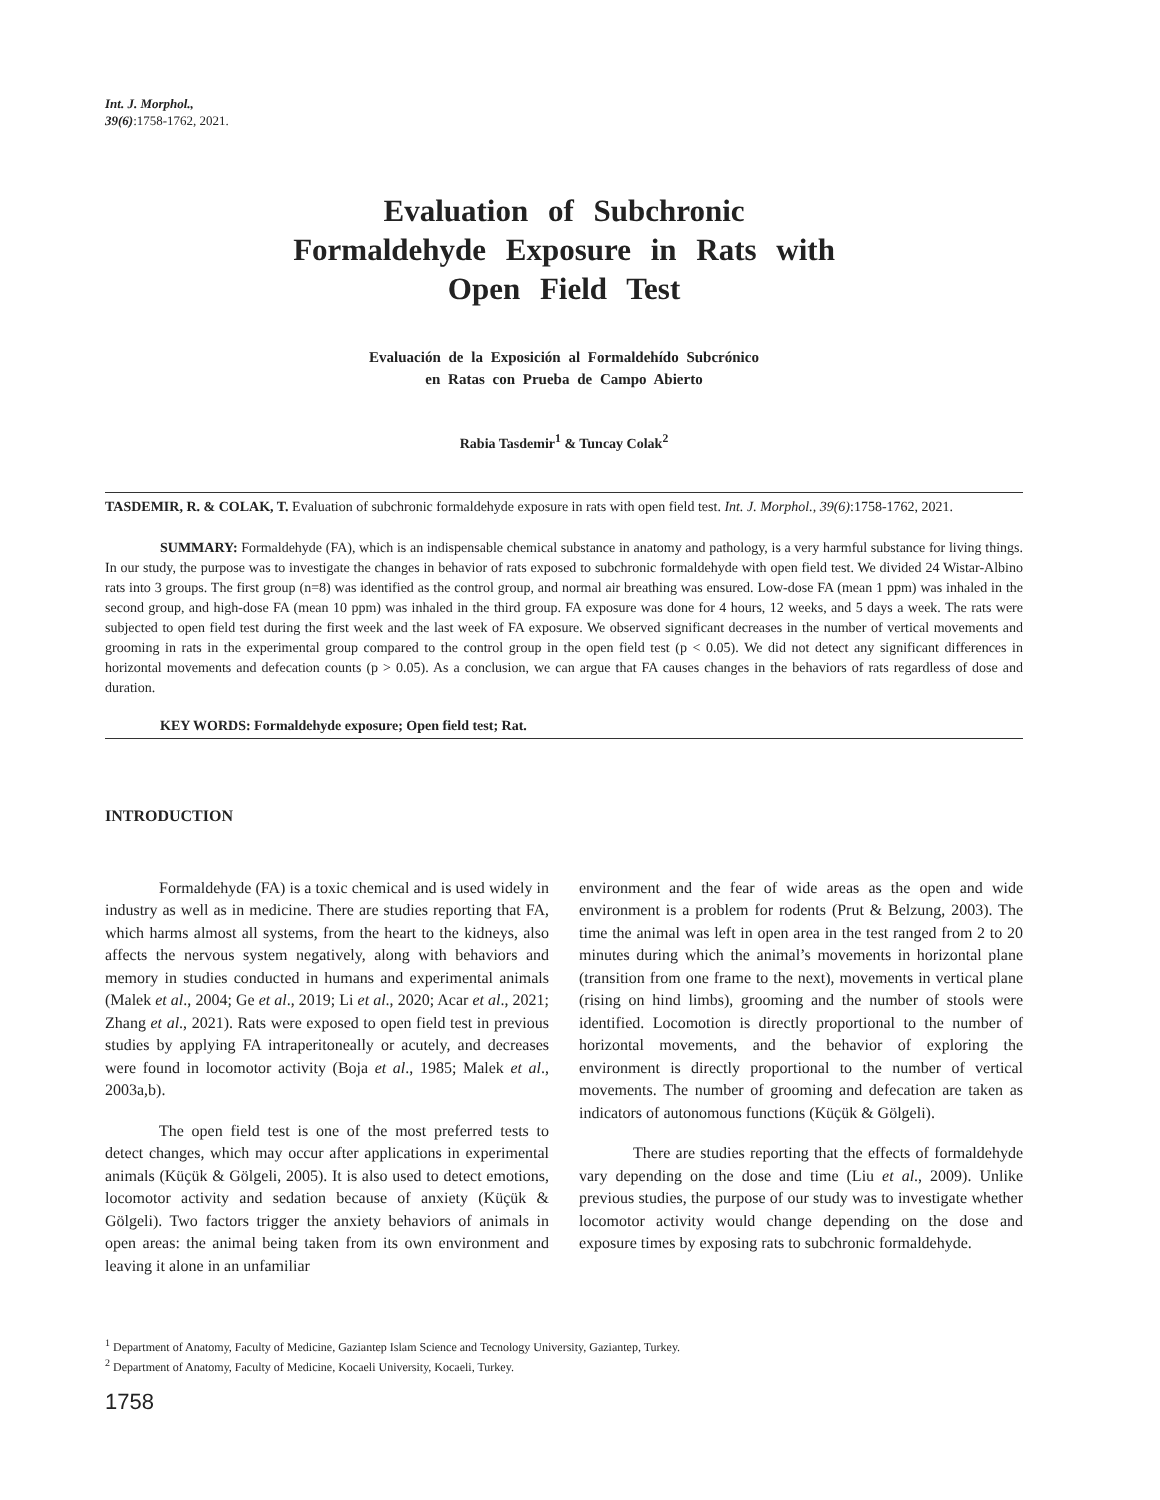Int. J. Morphol.,
39(6):1758-1762, 2021.
Evaluation of Subchronic Formaldehyde Exposure in Rats with Open Field Test
Evaluación de la Exposición al Formaldehído Subcrónico
en Ratas con Prueba de Campo Abierto
Rabia Tasdemir<sup>1</sup> & Tuncay Colak<sup>2</sup>
TASDEMIR, R. & COLAK, T. Evaluation of subchronic formaldehyde exposure in rats with open field test. Int. J. Morphol., 39(6):1758-1762, 2021.
SUMMARY: Formaldehyde (FA), which is an indispensable chemical substance in anatomy and pathology, is a very harmful substance for living things. In our study, the purpose was to investigate the changes in behavior of rats exposed to subchronic formaldehyde with open field test. We divided 24 Wistar-Albino rats into 3 groups. The first group (n=8) was identified as the control group, and normal air breathing was ensured. Low-dose FA (mean 1 ppm) was inhaled in the second group, and high-dose FA (mean 10 ppm) was inhaled in the third group. FA exposure was done for 4 hours, 12 weeks, and 5 days a week. The rats were subjected to open field test during the first week and the last week of FA exposure. We observed significant decreases in the number of vertical movements and grooming in rats in the experimental group compared to the control group in the open field test (p < 0.05). We did not detect any significant differences in horizontal movements and defecation counts (p > 0.05). As a conclusion, we can argue that FA causes changes in the behaviors of rats regardless of dose and duration.
KEY WORDS: Formaldehyde exposure; Open field test; Rat.
INTRODUCTION
Formaldehyde (FA) is a toxic chemical and is used widely in industry as well as in medicine. There are studies reporting that FA, which harms almost all systems, from the heart to the kidneys, also affects the nervous system negatively, along with behaviors and memory in studies conducted in humans and experimental animals (Malek et al., 2004; Ge et al., 2019; Li et al., 2020; Acar et al., 2021; Zhang et al., 2021). Rats were exposed to open field test in previous studies by applying FA intraperitoneally or acutely, and decreases were found in locomotor activity (Boja et al., 1985; Malek et al., 2003a,b).
The open field test is one of the most preferred tests to detect changes, which may occur after applications in experimental animals (Küçük & Gölgeli, 2005). It is also used to detect emotions, locomotor activity and sedation because of anxiety (Küçük & Gölgeli). Two factors trigger the anxiety behaviors of animals in open areas: the animal being taken from its own environment and leaving it alone in an unfamiliar
environment and the fear of wide areas as the open and wide environment is a problem for rodents (Prut & Belzung, 2003). The time the animal was left in open area in the test ranged from 2 to 20 minutes during which the animal’s movements in horizontal plane (transition from one frame to the next), movements in vertical plane (rising on hind limbs), grooming and the number of stools were identified. Locomotion is directly proportional to the number of horizontal movements, and the behavior of exploring the environment is directly proportional to the number of vertical movements. The number of grooming and defecation are taken as indicators of autonomous functions (Küçük & Gölgeli).
There are studies reporting that the effects of formaldehyde vary depending on the dose and time (Liu et al., 2009). Unlike previous studies, the purpose of our study was to investigate whether locomotor activity would change depending on the dose and exposure times by exposing rats to subchronic formaldehyde.
<sup>1</sup> Department of Anatomy, Faculty of Medicine, Gaziantep Islam Science and Tecnology University, Gaziantep, Turkey.
<sup>2</sup> Department of Anatomy, Faculty of Medicine, Kocaeli University, Kocaeli, Turkey.
1758